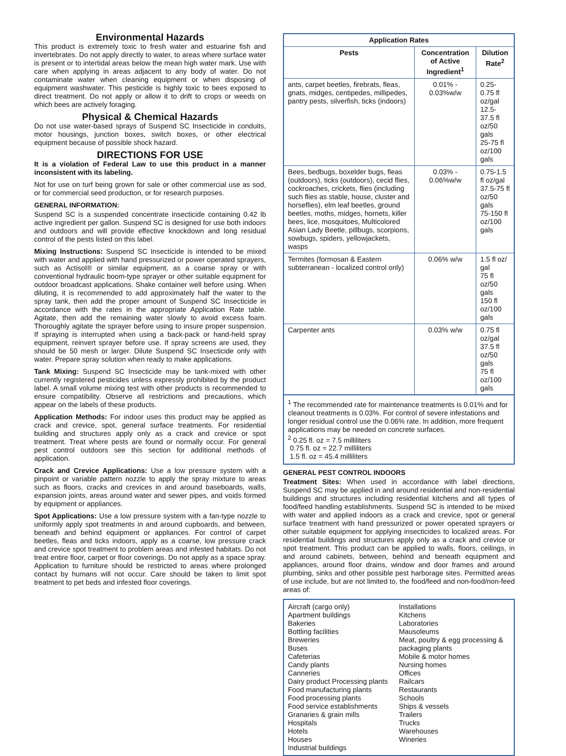Environmental Hazards
This product is extremely toxic to fresh water and estuarine fish and invertebrates. Do not apply directly to water, to areas where surface water is present or to intertidal areas below the mean high water mark. Use with care when applying in areas adjacent to any body of water. Do not contaminate water when cleaning equipment or when disposing of equipment washwater. This pesticide is highly toxic to bees exposed to direct treatment. Do not apply or allow it to drift to crops or weeds on which bees are actively foraging.
Physical & Chemical Hazards
Do not use water-based sprays of Suspend SC Insecticide in conduits, motor housings, junction boxes, switch boxes, or other electrical equipment because of possible shock hazard.
DIRECTIONS FOR USE
It is a violation of Federal Law to use this product in a manner inconsistent with its labeling.
Not for use on turf being grown for sale or other commercial use as sod, or for commercial seed production, or for research purposes.
GENERAL INFORMATION:
Suspend SC is a suspended concentrate insecticide containing 0.42 lb active ingredient per gallon. Suspend SC is designed for use both indoors and outdoors and will provide effective knockdown and long residual control of the pests listed on this label.
Mixing Instructions: Suspend SC Insecticide is intended to be mixed with water and applied with hand pressurized or power operated sprayers, such as Actisol® or similar equipment, as a coarse spray or with conventional hydraulic boom-type sprayer or other suitable equipment for outdoor broadcast applications. Shake container well before using. When diluting, it is recommended to add approximately half the water to the spray tank, then add the proper amount of Suspend SC Insecticide in accordance with the rates in the appropriate Application Rate table. Agitate, then add the remaining water slowly to avoid excess foam. Thoroughly agitate the sprayer before using to insure proper suspension. If spraying is interrupted when using a back-pack or hand-held spray equipment, reinvert sprayer before use. If spray screens are used, they should be 50 mesh or larger. Dilute Suspend SC Insecticide only with water. Prepare spray solution when ready to make applications.
Tank Mixing: Suspend SC Insecticide may be tank-mixed with other currently registered pesticides unless expressly prohibited by the product label. A small volume mixing test with other products is recommended to ensure compatibility. Observe all restrictions and precautions, which appear on the labels of these products.
Application Methods: For indoor uses this product may be applied as crack and crevice, spot, general surface treatments. For residential building and structures apply only as a crack and crevice or spot treatment. Treat where pests are found or normally occur. For general pest control outdoors see this section for additional methods of application.
Crack and Crevice Applications: Use a low pressure system with a pinpoint or variable pattern nozzle to apply the spray mixture to areas such as floors, cracks and crevices in and around baseboards, walls, expansion joints, areas around water and sewer pipes, and voids formed by equipment or appliances.
Spot Applications: Use a low pressure system with a fan-type nozzle to uniformly apply spot treatments in and around cupboards, and between, beneath and behind equipment or appliances. For control of carpet beetles, fleas and ticks indoors, apply as a coarse, low pressure crack and crevice spot treatment to problem areas and infested habitats. Do not treat entire floor, carpet or floor coverings. Do not apply as a space spray. Application to furniture should be restricted to areas where prolonged contact by humans will not occur. Care should be taken to limit spot treatment to pet beds and infested floor coverings.
| Application Rates | | |
| --- | --- | --- |
| Pests | Concentration of Active Ingredient<sup>1</sup> | Dilution Rate<sup>2</sup> |
| ants, carpet beetles, firebrats, fleas, gnats, midges, centipedes, millipedes, pantry pests, silverfish, ticks (indoors) | 0.01% - 0.03%w/w | 0.25-0.75 fl oz/gal 12.5-37.5 fl oz/50 gals 25-75 fl oz/100 gals |
| Bees, bedbugs, boxelder bugs, fleas (outdoors), ticks (outdoors), cecid flies, cockroaches, crickets, flies (including such flies as stable, house, cluster and horseflies), elm leaf beetles, ground beetles, moths, midges, hornets, killer bees, lice, mosquitoes, Multicolored Asian Lady Beetle, pillbugs, scorpions, sowbugs, spiders, yellowjackets, wasps | 0.03% - 0.06%w/w | 0.75-1.5 fl oz/gal 37.5-75 fl oz/50 gals 75-150 fl oz/100 gals |
| Termites (formosan & Eastern subterranean - localized control only) | 0.06% w/w | 1.5 fl oz/ gal 75 fl oz/50 gals 150 fl oz/100 gals |
| Carpenter ants | 0.03% w/w | 0.75 fl oz/gal 37.5 fl oz/50 gals 75 fl oz/100 gals |
<sup>1</sup> The recommended rate for maintenance treatments is 0.01% and for cleanout treatments is 0.03%. For control of severe infestations and longer residual control use the 0.06% rate. In addition, more frequent applications may be needed on concrete surfaces.
<sup>2</sup> 0.25 fl. oz = 7.5 milliliters
0.75 fl. oz = 22.7 milliliters
1.5 fl. oz = 45.4 milliliters
GENERAL PEST CONTROL INDOORS
Treatment Sites: When used in accordance with label directions, Suspend SC may be applied in and around residential and non-residential buildings and structures including residential kitchens and all types of food/feed handling establishments. Suspend SC is intended to be mixed with water and applied indoors as a crack and crevice, spot or general surface treatment with hand pressurized or power operated sprayers or other suitable equipment for applying insecticides to localized areas. For residential buildings and structures apply only as a crack and crevice or spot treatment. This product can be applied to walls, floors, ceilings, in and around cabinets, between, behind and beneath equipment and appliances, around floor drains, window and door frames and around plumbing, sinks and other possible pest harborage sites. Permitted areas of use include, but are not limited to, the food/feed and non-food/non-feed areas of:
Aircraft (cargo only)
Apartment buildings
Bakeries
Bottling facilities
Breweries
Buses
Cafeterias
Candy plants
Canneries
Dairy product Processing plants
Food manufacturing plants
Food processing plants
Food service establishments
Granaries & grain mills
Hospitals
Hotels
Houses
Industrial buildings
Installations
Kitchens
Laboratories
Mausoleums
Meat, poultry & egg processing & packaging plants
Mobile & motor homes
Nursing homes
Offices
Railcars
Restaurants
Schools
Ships & vessels
Trailers
Trucks
Warehouses
Wineries